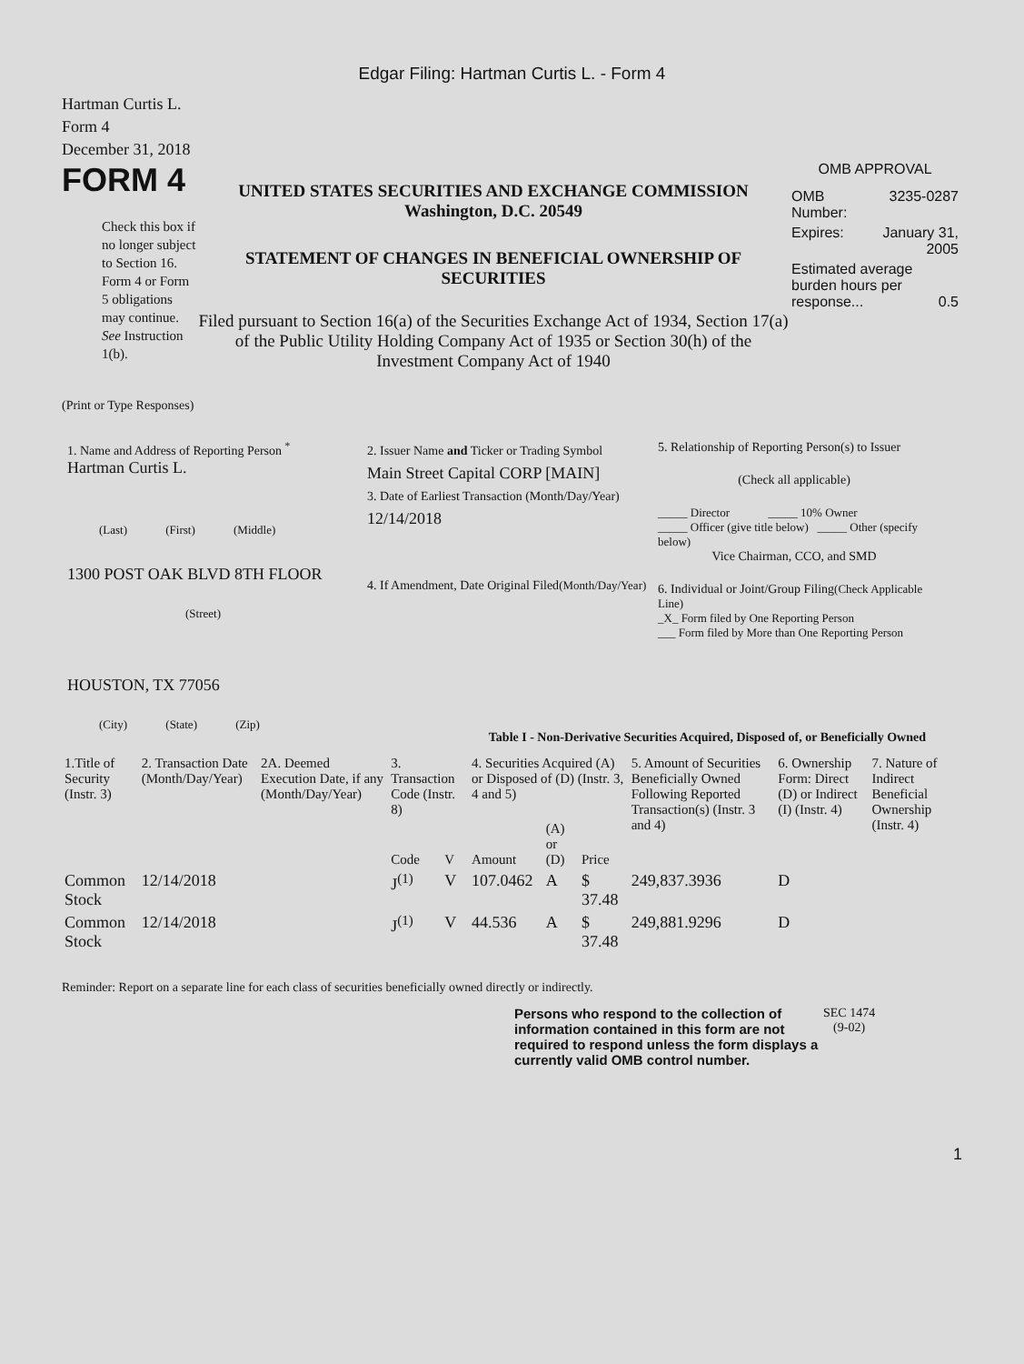Edgar Filing: Hartman Curtis L. - Form 4
Hartman Curtis L.
Form 4
December 31, 2018
FORM 4
Check this box if no longer subject to Section 16. Form 4 or Form 5 obligations may continue. See Instruction 1(b).
UNITED STATES SECURITIES AND EXCHANGE COMMISSION
Washington, D.C. 20549
STATEMENT OF CHANGES IN BENEFICIAL OWNERSHIP OF SECURITIES
Filed pursuant to Section 16(a) of the Securities Exchange Act of 1934, Section 17(a) of the Public Utility Holding Company Act of 1935 or Section 30(h) of the Investment Company Act of 1940
OMB APPROVAL
| OMB Number: | 3235-0287 |
| Expires: | January 31, 2005 |
| Estimated average burden hours per response... 0.5 | |
(Print or Type Responses)
1. Name and Address of Reporting Person <sup>*</sup>
Hartman Curtis L.
(Last) (First) (Middle)
1300 POST OAK BLVD 8TH FLOOR
(Street)
HOUSTON, TX 77056
(City) (State) (Zip)
2. Issuer Name and Ticker or Trading Symbol
Main Street Capital CORP [MAIN]
3. Date of Earliest Transaction (Month/Day/Year)
12/14/2018
4. If Amendment, Date Original Filed(Month/Day/Year)
5. Relationship of Reporting Person(s) to Issuer
(Check all applicable)
_____ Director _____ 10% Owner
_____ Officer (give title below) _____ Other (specify below)
Vice Chairman, CCO, and SMD
6. Individual or Joint/Group Filing(Check Applicable Line)
_X_ Form filed by One Reporting Person
___ Form filed by More than One Reporting Person
Table I - Non-Derivative Securities Acquired, Disposed of, or Beneficially Owned
| 1.Title of Security (Instr. 3) | 2. Transaction Date (Month/Day/Year) | 2A. Deemed Execution Date, if any (Month/Day/Year) | 3. Transaction Code (Instr. 8) | | 4. Securities Acquired (A) or Disposed of (D) (Instr. 3, 4 and 5) | | | 5. Amount of Securities Beneficially Owned Following Reported Transaction(s) (Instr. 3 and 4) | 6. Ownership Form: Direct (D) or Indirect (I) (Instr. 4) | 7. Nature of Indirect Beneficial Ownership (Instr. 4) |
| --- | --- | --- | --- | --- | --- | --- | --- | --- | --- | --- |
| | | | Code | V | Amount | (A) or (D) | Price | | | |
| Common Stock | 12/14/2018 | | J<sup>(1)</sup> | V | 107.0462 | A | $ 37.48 | 249,837.3936 | D | |
| Common Stock | 12/14/2018 | | J<sup>(1)</sup> | V | 44.536 | A | $ 37.48 | 249,881.9296 | D | |
Reminder: Report on a separate line for each class of securities beneficially owned directly or indirectly.
Persons who respond to the collection of information contained in this form are not required to respond unless the form displays a currently valid OMB control number.
SEC 1474
(9-02)
1